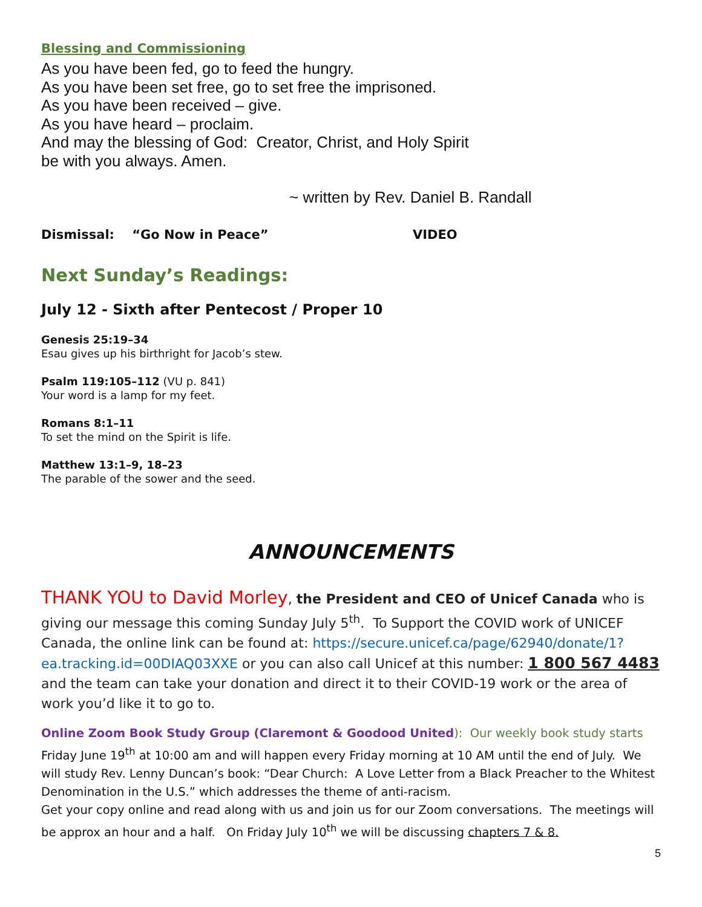Blessing and Commissioning
As you have been fed, go to feed the hungry.
As you have been set free, go to set free the imprisoned.
As you have been received – give.
As you have heard – proclaim.
And may the blessing of God: Creator, Christ, and Holy Spirit
be with you always. Amen.
~ written by Rev. Daniel B. Randall
Dismissal: “Go Now in Peace” VIDEO
Next Sunday’s Readings:
July 12 - Sixth after Pentecost / Proper 10
Genesis 25:19–34
Esau gives up his birthright for Jacob’s stew.
Psalm 119:105–112 (VU p. 841)
Your word is a lamp for my feet.
Romans 8:1–11
To set the mind on the Spirit is life.
Matthew 13:1–9, 18–23
The parable of the sower and the seed.
ANNOUNCEMENTS
THANK YOU to David Morley, the President and CEO of Unicef Canada who is giving our message this coming Sunday July 5<sup>th</sup>. To Support the COVID work of UNICEF Canada, the online link can be found at: https://secure.unicef.ca/page/62940/donate/1?ea.tracking.id=00DIAQ03XXE or you can also call Unicef at this number: 1 800 567 4483 and the team can take your donation and direct it to their COVID-19 work or the area of work you’d like it to go to.
Online Zoom Book Study Group (Claremont & Goodood United): Our weekly book study starts Friday June 19<sup>th</sup> at 10:00 am and will happen every Friday morning at 10 AM until the end of July. We will study Rev. Lenny Duncan’s book: “Dear Church: A Love Letter from a Black Preacher to the Whitest Denomination in the U.S.” which addresses the theme of anti-racism.
Get your copy online and read along with us and join us for our Zoom conversations. The meetings will be approx an hour and a half. On Friday July 10<sup>th</sup> we will be discussing chapters 7 & 8.
5